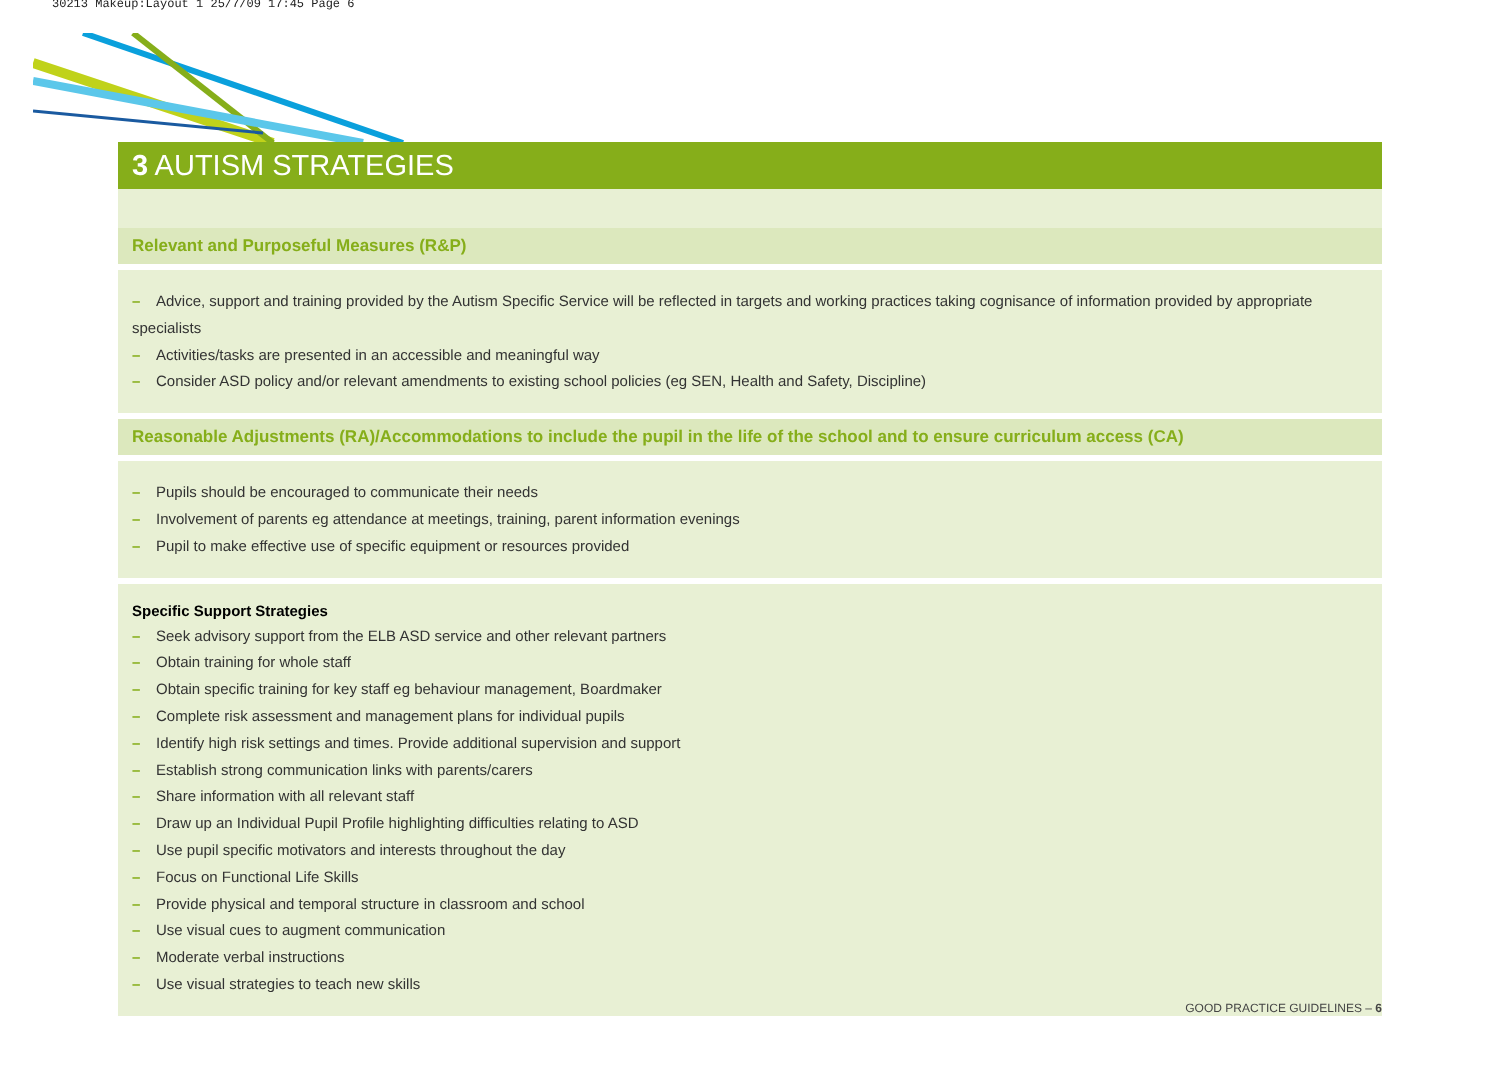30213 Makeup:Layout 1 25/7/09 17:45 Page 6
3 AUTISM STRATEGIES
Relevant and Purposeful Measures (R&P)
– Advice, support and training provided by the Autism Specific Service will be reflected in targets and working practices taking cognisance of information provided by appropriate specialists
– Activities/tasks are presented in an accessible and meaningful way
– Consider ASD policy and/or relevant amendments to existing school policies (eg SEN, Health and Safety, Discipline)
Reasonable Adjustments (RA)/Accommodations to include the pupil in the life of the school and to ensure curriculum access (CA)
– Pupils should be encouraged to communicate their needs
– Involvement of parents eg attendance at meetings, training, parent information evenings
– Pupil to make effective use of specific equipment or resources provided
Specific Support Strategies
– Seek advisory support from the ELB ASD service and other relevant partners
– Obtain training for whole staff
– Obtain specific training for key staff eg behaviour management, Boardmaker
– Complete risk assessment and management plans for individual pupils
– Identify high risk settings and times. Provide additional supervision and support
– Establish strong communication links with parents/carers
– Share information with all relevant staff
– Draw up an Individual Pupil Profile highlighting difficulties relating to ASD
– Use pupil specific motivators and interests throughout the day
– Focus on Functional Life Skills
– Provide physical and temporal structure in classroom and school
– Use visual cues to augment communication
– Moderate verbal instructions
– Use visual strategies to teach new skills
GOOD PRACTICE GUIDELINES – 6